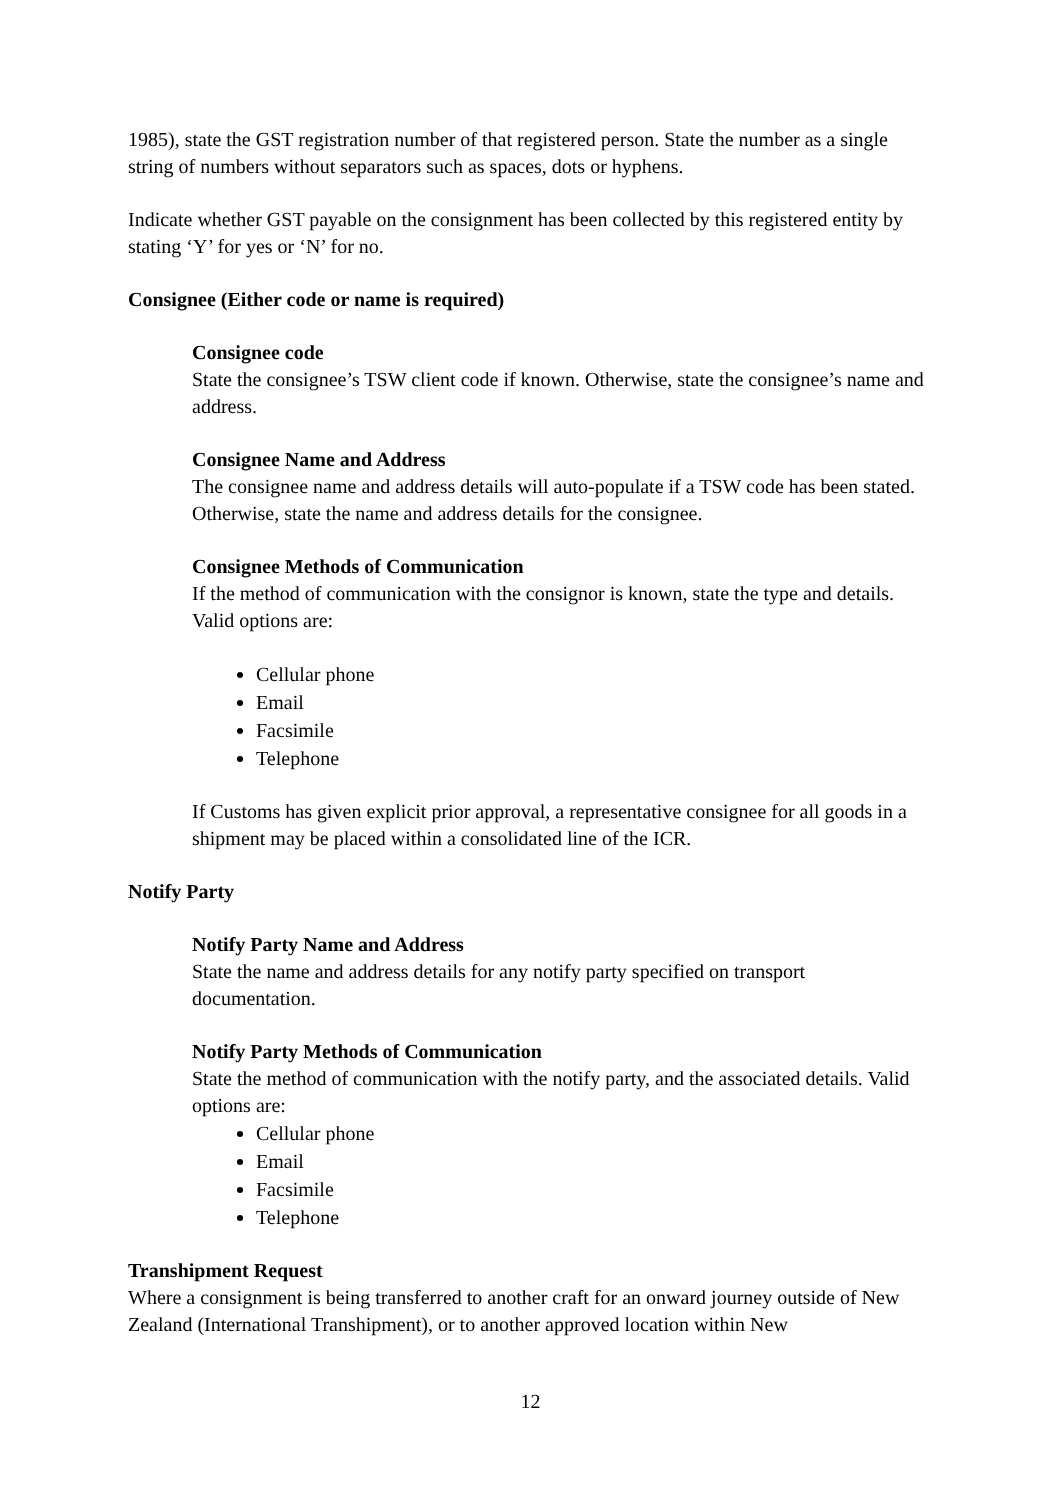1985), state the GST registration number of that registered person. State the number as a single string of numbers without separators such as spaces, dots or hyphens.
Indicate whether GST payable on the consignment has been collected by this registered entity by stating ‘Y’ for yes or ‘N’ for no.
Consignee (Either code or name is required)
Consignee code
State the consignee’s TSW client code if known. Otherwise, state the consignee’s name and address.
Consignee Name and Address
The consignee name and address details will auto-populate if a TSW code has been stated. Otherwise, state the name and address details for the consignee.
Consignee Methods of Communication
If the method of communication with the consignor is known, state the type and details. Valid options are:
Cellular phone
Email
Facsimile
Telephone
If Customs has given explicit prior approval, a representative consignee for all goods in a shipment may be placed within a consolidated line of the ICR.
Notify Party
Notify Party Name and Address
State the name and address details for any notify party specified on transport documentation.
Notify Party Methods of Communication
State the method of communication with the notify party, and the associated details. Valid options are:
Cellular phone
Email
Facsimile
Telephone
Transhipment Request
Where a consignment is being transferred to another craft for an onward journey outside of New Zealand (International Transhipment), or to another approved location within New
12